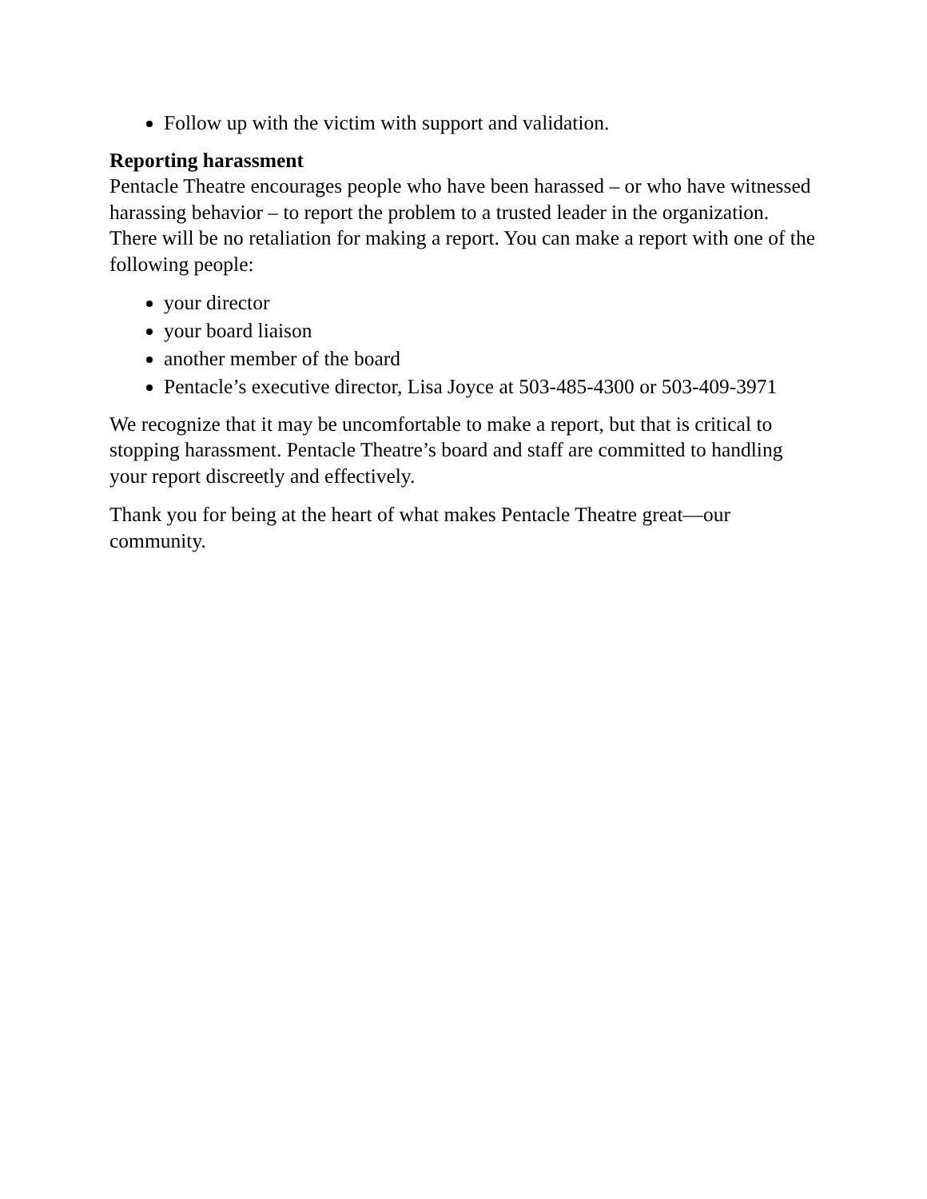Follow up with the victim with support and validation.
Reporting harassment
Pentacle Theatre encourages people who have been harassed – or who have witnessed harassing behavior – to report the problem to a trusted leader in the organization. There will be no retaliation for making a report. You can make a report with one of the following people:
your director
your board liaison
another member of the board
Pentacle’s executive director, Lisa Joyce at 503-485-4300 or 503-409-3971
We recognize that it may be uncomfortable to make a report, but that is critical to stopping harassment. Pentacle Theatre’s board and staff are committed to handling your report discreetly and effectively.
Thank you for being at the heart of what makes Pentacle Theatre great—our community.